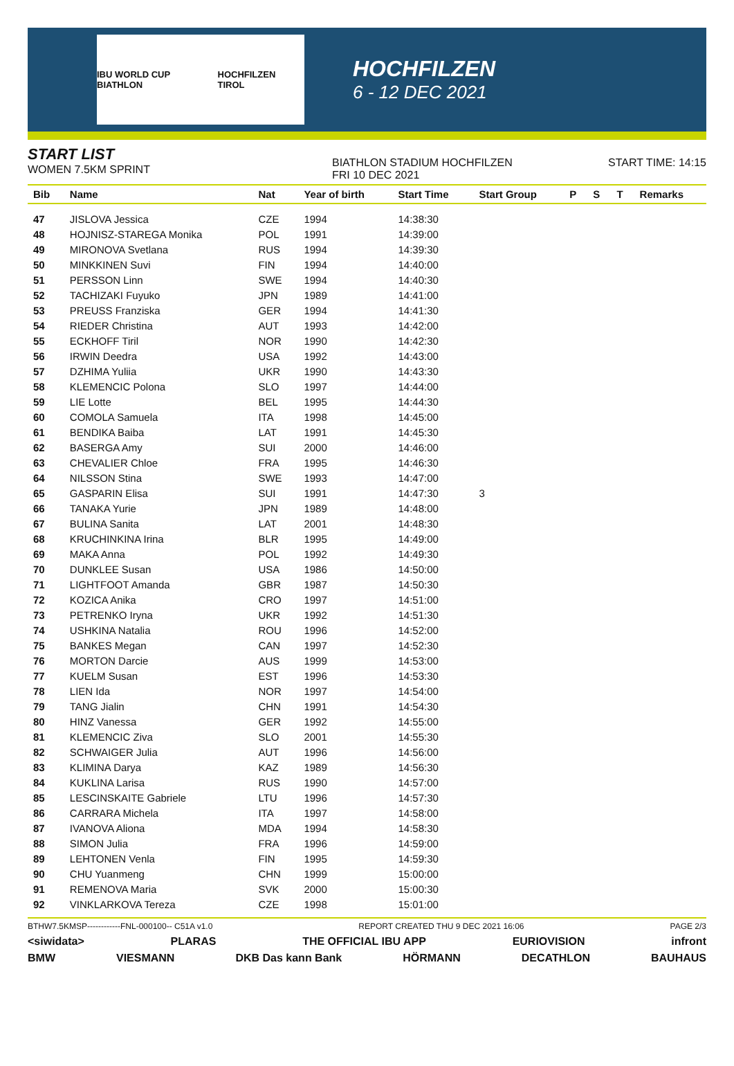IBU WORLD CUP BIATHLON HOCHFILZEN TIROL
HOCHFILZEN
6 - 12 DEC 2021
START LIST
WOMEN 7.5KM SPRINT
BIATHLON STADIUM HOCHFILZEN
FRI 10 DEC 2021
START TIME: 14:15
| Bib | Name | Nat | Year of birth | Start Time | Start Group | P | S | T | Remarks |
| --- | --- | --- | --- | --- | --- | --- | --- | --- | --- |
| 47 | JISLOVA Jessica | CZE | 1994 | 14:38:30 | | | | | |
| 48 | HOJNISZ-STAREGA Monika | POL | 1991 | 14:39:00 | | | | | |
| 49 | MIRONOVA Svetlana | RUS | 1994 | 14:39:30 | | | | | |
| 50 | MINKKINEN Suvi | FIN | 1994 | 14:40:00 | | | | | |
| 51 | PERSSON Linn | SWE | 1994 | 14:40:30 | | | | | |
| 52 | TACHIZAKI Fuyuko | JPN | 1989 | 14:41:00 | | | | | |
| 53 | PREUSS Franziska | GER | 1994 | 14:41:30 | | | | | |
| 54 | RIEDER Christina | AUT | 1993 | 14:42:00 | | | | | |
| 55 | ECKHOFF Tiril | NOR | 1990 | 14:42:30 | | | | | |
| 56 | IRWIN Deedra | USA | 1992 | 14:43:00 | | | | | |
| 57 | DZHIMA Yuliia | UKR | 1990 | 14:43:30 | | | | | |
| 58 | KLEMENCIC Polona | SLO | 1997 | 14:44:00 | | | | | |
| 59 | LIE Lotte | BEL | 1995 | 14:44:30 | | | | | |
| 60 | COMOLA Samuela | ITA | 1998 | 14:45:00 | | | | | |
| 61 | BENDIKA Baiba | LAT | 1991 | 14:45:30 | | | | | |
| 62 | BASERGA Amy | SUI | 2000 | 14:46:00 | | | | | |
| 63 | CHEVALIER Chloe | FRA | 1995 | 14:46:30 | | | | | |
| 64 | NILSSON Stina | SWE | 1993 | 14:47:00 | | | | | |
| 65 | GASPARIN Elisa | SUI | 1991 | 14:47:30 | 3 | | | | |
| 66 | TANAKA Yurie | JPN | 1989 | 14:48:00 | | | | | |
| 67 | BULINA Sanita | LAT | 2001 | 14:48:30 | | | | | |
| 68 | KRUCHINKINA Irina | BLR | 1995 | 14:49:00 | | | | | |
| 69 | MAKA Anna | POL | 1992 | 14:49:30 | | | | | |
| 70 | DUNKLEE Susan | USA | 1986 | 14:50:00 | | | | | |
| 71 | LIGHTFOOT Amanda | GBR | 1987 | 14:50:30 | | | | | |
| 72 | KOZICA Anika | CRO | 1997 | 14:51:00 | | | | | |
| 73 | PETRENKO Iryna | UKR | 1992 | 14:51:30 | | | | | |
| 74 | USHKINA Natalia | ROU | 1996 | 14:52:00 | | | | | |
| 75 | BANKES Megan | CAN | 1997 | 14:52:30 | | | | | |
| 76 | MORTON Darcie | AUS | 1999 | 14:53:00 | | | | | |
| 77 | KUELM Susan | EST | 1996 | 14:53:30 | | | | | |
| 78 | LIEN Ida | NOR | 1997 | 14:54:00 | | | | | |
| 79 | TANG Jialin | CHN | 1991 | 14:54:30 | | | | | |
| 80 | HINZ Vanessa | GER | 1992 | 14:55:00 | | | | | |
| 81 | KLEMENCIC Ziva | SLO | 2001 | 14:55:30 | | | | | |
| 82 | SCHWAIGER Julia | AUT | 1996 | 14:56:00 | | | | | |
| 83 | KLIMINA Darya | KAZ | 1989 | 14:56:30 | | | | | |
| 84 | KUKLINA Larisa | RUS | 1990 | 14:57:00 | | | | | |
| 85 | LESCINSKAITE Gabriele | LTU | 1996 | 14:57:30 | | | | | |
| 86 | CARRARA Michela | ITA | 1997 | 14:58:00 | | | | | |
| 87 | IVANOVA Aliona | MDA | 1994 | 14:58:30 | | | | | |
| 88 | SIMON Julia | FRA | 1996 | 14:59:00 | | | | | |
| 89 | LEHTONEN Venla | FIN | 1995 | 14:59:30 | | | | | |
| 90 | CHU Yuanmeng | CHN | 1999 | 15:00:00 | | | | | |
| 91 | REMENOVA Maria | SVK | 2000 | 15:00:30 | | | | | |
| 92 | VINKLARKOVA Tereza | CZE | 1998 | 15:01:00 | | | | | |
BTHW7.5KMSP------------FNL-000100-- C51A v1.0 REPORT CREATED THU 9 DEC 2021 16:06 PAGE 2/3
<siwidata> PLARAS THE OFFICIAL IBU APP EURIOVISION infront
BMW VIESMANN DKB Das kann Bank HÖRMANN DECATHLON BAUHAUS